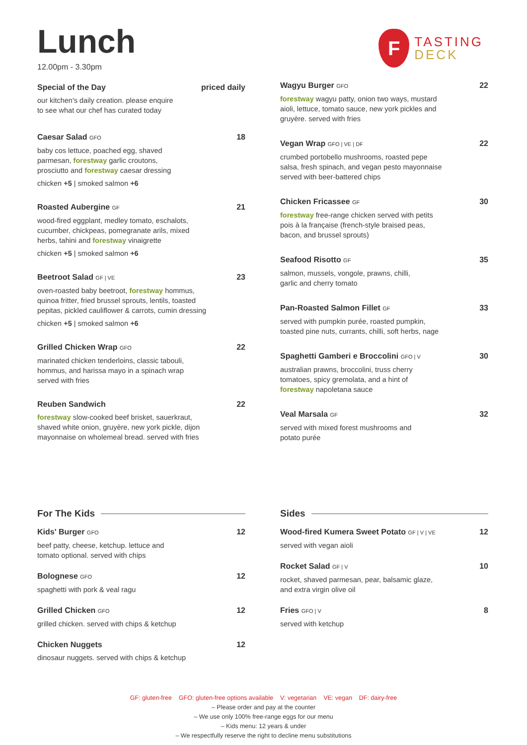Lunch
12.00pm - 3.30pm
F
TASTING
DECK
Special of the Day priced daily
our kitchen's daily creation. please enquire
to see what our chef has curated today
Caesar Salad GFO 18
baby cos lettuce, poached egg, shaved
parmesan, forestway garlic croutons,
prosciutto and forestway caesar dressing
chicken +5 | smoked salmon +6
Roasted Aubergine GF 21
wood-fired eggplant, medley tomato, eschalots,
cucumber, chickpeas, pomegranate arils, mixed
herbs, tahini and forestway vinaigrette
chicken +5 | smoked salmon +6
Beetroot Salad GF | VE 23
oven-roasted baby beetroot, forestway hommus,
quinoa fritter, fried brussel sprouts, lentils, toasted
pepitas, pickled cauliflower & carrots, cumin dressing
chicken +5 | smoked salmon +6
Grilled Chicken Wrap GFO 22
marinated chicken tenderloins, classic tabouli,
hommus, and harissa mayo in a spinach wrap
served with fries
Reuben Sandwich 22
forestway slow-cooked beef brisket, sauerkraut,
shaved white onion, gruyère, new york pickle, dijon
mayonnaise on wholemeal bread. served with fries
Wagyu Burger GFO 22
forestway wagyu patty, onion two ways, mustard
aioli, lettuce, tomato sauce, new york pickles and
gruyère. served with fries
Vegan Wrap GFO | VE | DF 22
crumbed portobello mushrooms, roasted pepe
salsa, fresh spinach, and vegan pesto mayonnaise
served with beer-battered chips
Chicken Fricassee GF 30
forestway free-range chicken served with petits
pois à la française (french-style braised peas,
bacon, and brussel sprouts)
Seafood Risotto GF 35
salmon, mussels, vongole, prawns, chilli,
garlic and cherry tomato
Pan-Roasted Salmon Fillet GF 33
served with pumpkin purée, roasted pumpkin,
toasted pine nuts, currants, chilli, soft herbs, nage
Spaghetti Gamberi e Broccolini GFO | V 30
australian prawns, broccolini, truss cherry
tomatoes, spicy gremolata, and a hint of
forestway napoletana sauce
Veal Marsala GF 32
served with mixed forest mushrooms and
potato purée
For The Kids
Kids' Burger GFO 12
beef patty, cheese, ketchup. lettuce and
tomato optional. served with chips
Bolognese GFO 12
spaghetti with pork & veal ragu
Grilled Chicken GFO 12
grilled chicken. served with chips & ketchup
Chicken Nuggets 12
dinosaur nuggets. served with chips & ketchup
Sides
Wood-fired Kumera Sweet Potato GF | V | VE 12
served with vegan aioli
Rocket Salad GF | V 10
rocket, shaved parmesan, pear, balsamic glaze,
and extra virgin olive oil
Fries GFO | V 8
served with ketchup
GF: gluten-free GFO: gluten-free options available V: vegetarian VE: vegan DF: dairy-free
– Please order and pay at the counter
– We use only 100% free-range eggs for our menu
– Kids menu: 12 years & under
– We respectfully reserve the right to decline menu substitutions